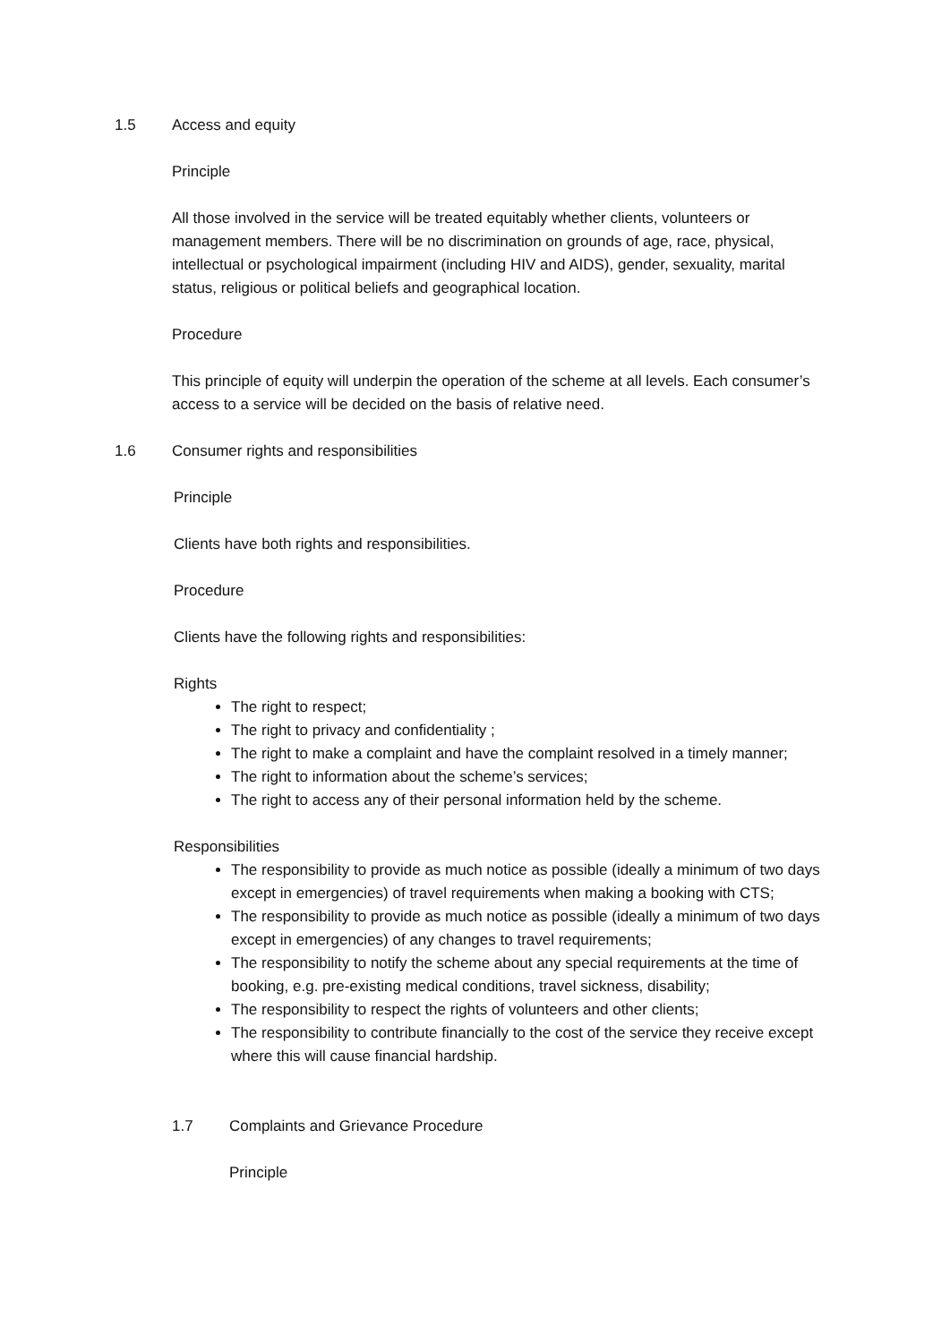1.5 Access and equity
Principle
All those involved in the service will be treated equitably whether clients, volunteers or management members. There will be no discrimination on grounds of age, race, physical, intellectual or psychological impairment (including HIV and AIDS), gender, sexuality, marital status, religious or political beliefs and geographical location.
Procedure
This principle of equity will underpin the operation of the scheme at all levels. Each consumer’s access to a service will be decided on the basis of relative need.
1.6 Consumer rights and responsibilities
Principle
Clients have both rights and responsibilities.
Procedure
Clients have the following rights and responsibilities:
Rights
The right to respect;
The right to privacy and confidentiality ;
The right to make a complaint and have the complaint resolved in a timely manner;
The right to information about the scheme’s services;
The right to access any of their personal information held by the scheme.
Responsibilities
The responsibility to provide as much notice as possible (ideally a minimum of two days except in emergencies) of travel requirements when making a booking with CTS;
The responsibility to provide as much notice as possible (ideally a minimum of two days except in emergencies) of any changes to travel requirements;
The responsibility to notify the scheme about any special requirements at the time of booking, e.g. pre-existing medical conditions, travel sickness, disability;
The responsibility to respect the rights of volunteers and other clients;
The responsibility to contribute financially to the cost of the service they receive except where this will cause financial hardship.
1.7 Complaints and Grievance Procedure
Principle